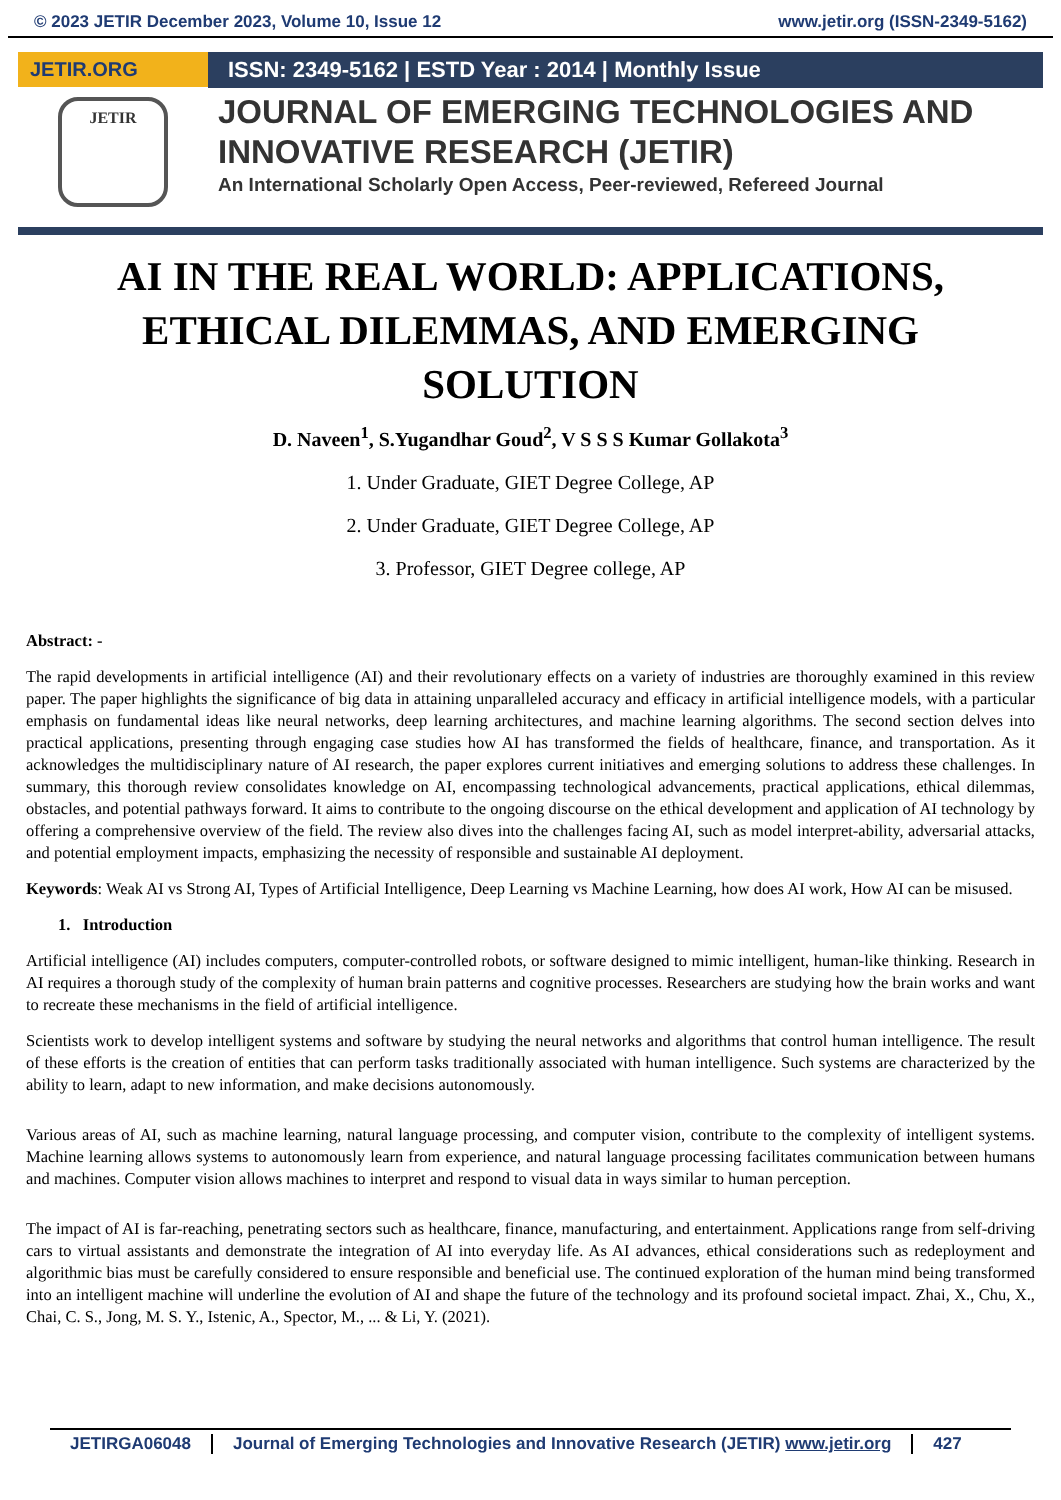© 2023 JETIR December 2023, Volume 10, Issue 12 www.jetir.org (ISSN-2349-5162)
JETIR.ORG
JETIR
ISSN: 2349-5162 | ESTD Year : 2014 | Monthly Issue
JOURNAL OF EMERGING TECHNOLOGIES AND INNOVATIVE RESEARCH (JETIR)
An International Scholarly Open Access, Peer-reviewed, Refereed Journal
AI IN THE REAL WORLD: APPLICATIONS, ETHICAL DILEMMAS, AND EMERGING SOLUTION
D. Naveen<sup>1</sup>, S.Yugandhar Goud<sup>2</sup>, V S S S Kumar Gollakota<sup>3</sup>
1. Under Graduate, GIET Degree College, AP
2. Under Graduate, GIET Degree College, AP
3. Professor, GIET Degree college, AP
Abstract: -
The rapid developments in artificial intelligence (AI) and their revolutionary effects on a variety of industries are thoroughly examined in this review paper. The paper highlights the significance of big data in attaining unparalleled accuracy and efficacy in artificial intelligence models, with a particular emphasis on fundamental ideas like neural networks, deep learning architectures, and machine learning algorithms. The second section delves into practical applications, presenting through engaging case studies how AI has transformed the fields of healthcare, finance, and transportation. As it acknowledges the multidisciplinary nature of AI research, the paper explores current initiatives and emerging solutions to address these challenges. In summary, this thorough review consolidates knowledge on AI, encompassing technological advancements, practical applications, ethical dilemmas, obstacles, and potential pathways forward. It aims to contribute to the ongoing discourse on the ethical development and application of AI technology by offering a comprehensive overview of the field. The review also dives into the challenges facing AI, such as model interpret-ability, adversarial attacks, and potential employment impacts, emphasizing the necessity of responsible and sustainable AI deployment.
Keywords: Weak AI vs Strong AI, Types of Artificial Intelligence, Deep Learning vs Machine Learning, how does AI work, How AI can be misused.
1. Introduction
Artificial intelligence (AI) includes computers, computer-controlled robots, or software designed to mimic intelligent, human-like thinking. Research in AI requires a thorough study of the complexity of human brain patterns and cognitive processes. Researchers are studying how the brain works and want to recreate these mechanisms in the field of artificial intelligence.
Scientists work to develop intelligent systems and software by studying the neural networks and algorithms that control human intelligence. The result of these efforts is the creation of entities that can perform tasks traditionally associated with human intelligence. Such systems are characterized by the ability to learn, adapt to new information, and make decisions autonomously.
Various areas of AI, such as machine learning, natural language processing, and computer vision, contribute to the complexity of intelligent systems. Machine learning allows systems to autonomously learn from experience, and natural language processing facilitates communication between humans and machines. Computer vision allows machines to interpret and respond to visual data in ways similar to human perception.
The impact of AI is far-reaching, penetrating sectors such as healthcare, finance, manufacturing, and entertainment. Applications range from self-driving cars to virtual assistants and demonstrate the integration of AI into everyday life. As AI advances, ethical considerations such as redeployment and algorithmic bias must be carefully considered to ensure responsible and beneficial use. The continued exploration of the human mind being transformed into an intelligent machine will underline the evolution of AI and shape the future of the technology and its profound societal impact. Zhai, X., Chu, X., Chai, C. S., Jong, M. S. Y., Istenic, A., Spector, M., ... & Li, Y. (2021).
JETIRGA06048 Journal of Emerging Technologies and Innovative Research (JETIR) www.jetir.org
427